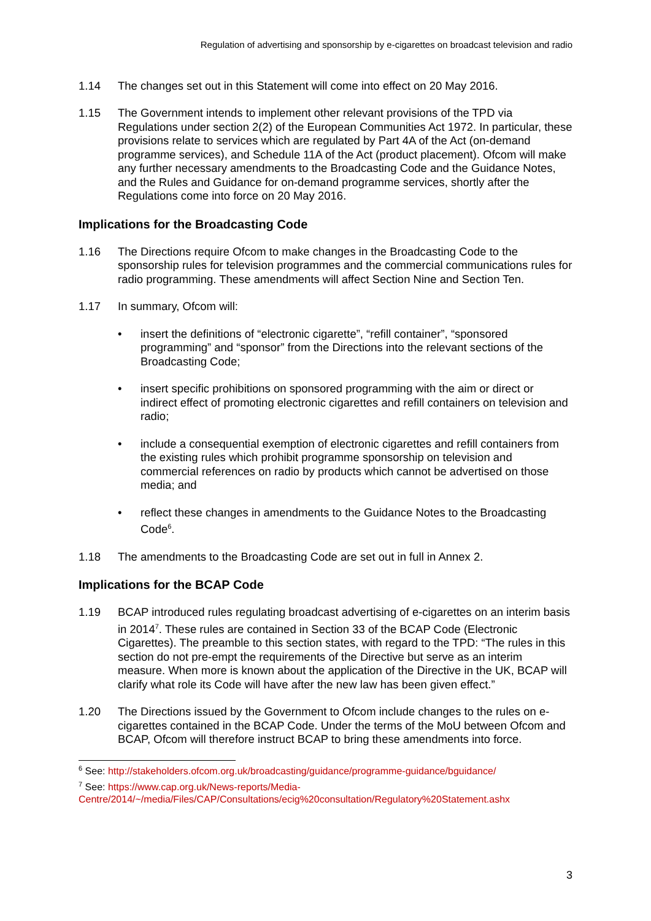Regulation of advertising and sponsorship by e-cigarettes on broadcast television and radio
1.14 The changes set out in this Statement will come into effect on 20 May 2016.
1.15 The Government intends to implement other relevant provisions of the TPD via Regulations under section 2(2) of the European Communities Act 1972. In particular, these provisions relate to services which are regulated by Part 4A of the Act (on-demand programme services), and Schedule 11A of the Act (product placement). Ofcom will make any further necessary amendments to the Broadcasting Code and the Guidance Notes, and the Rules and Guidance for on-demand programme services, shortly after the Regulations come into force on 20 May 2016.
Implications for the Broadcasting Code
1.16 The Directions require Ofcom to make changes in the Broadcasting Code to the sponsorship rules for television programmes and the commercial communications rules for radio programming. These amendments will affect Section Nine and Section Ten.
1.17 In summary, Ofcom will:
• insert the definitions of “electronic cigarette”, “refill container”, “sponsored programming” and “sponsor” from the Directions into the relevant sections of the Broadcasting Code;
• insert specific prohibitions on sponsored programming with the aim or direct or indirect effect of promoting electronic cigarettes and refill containers on television and radio;
• include a consequential exemption of electronic cigarettes and refill containers from the existing rules which prohibit programme sponsorship on television and commercial references on radio by products which cannot be advertised on those media; and
• reflect these changes in amendments to the Guidance Notes to the Broadcasting Code<sup>6</sup>.
1.18 The amendments to the Broadcasting Code are set out in full in Annex 2.
Implications for the BCAP Code
1.19 BCAP introduced rules regulating broadcast advertising of e-cigarettes on an interim basis in 2014<sup>7</sup>. These rules are contained in Section 33 of the BCAP Code (Electronic Cigarettes). The preamble to this section states, with regard to the TPD: “The rules in this section do not pre-empt the requirements of the Directive but serve as an interim measure. When more is known about the application of the Directive in the UK, BCAP will clarify what role its Code will have after the new law has been given effect.”
1.20 The Directions issued by the Government to Ofcom include changes to the rules on e-cigarettes contained in the BCAP Code. Under the terms of the MoU between Ofcom and BCAP, Ofcom will therefore instruct BCAP to bring these amendments into force.
<sup>6</sup> See: http://stakeholders.ofcom.org.uk/broadcasting/guidance/programme-guidance/bguidance/
<sup>7</sup> See: https://www.cap.org.uk/News-reports/Media-Centre/2014/~/media/Files/CAP/Consultations/ecig%20consultation/Regulatory%20Statement.ashx
3